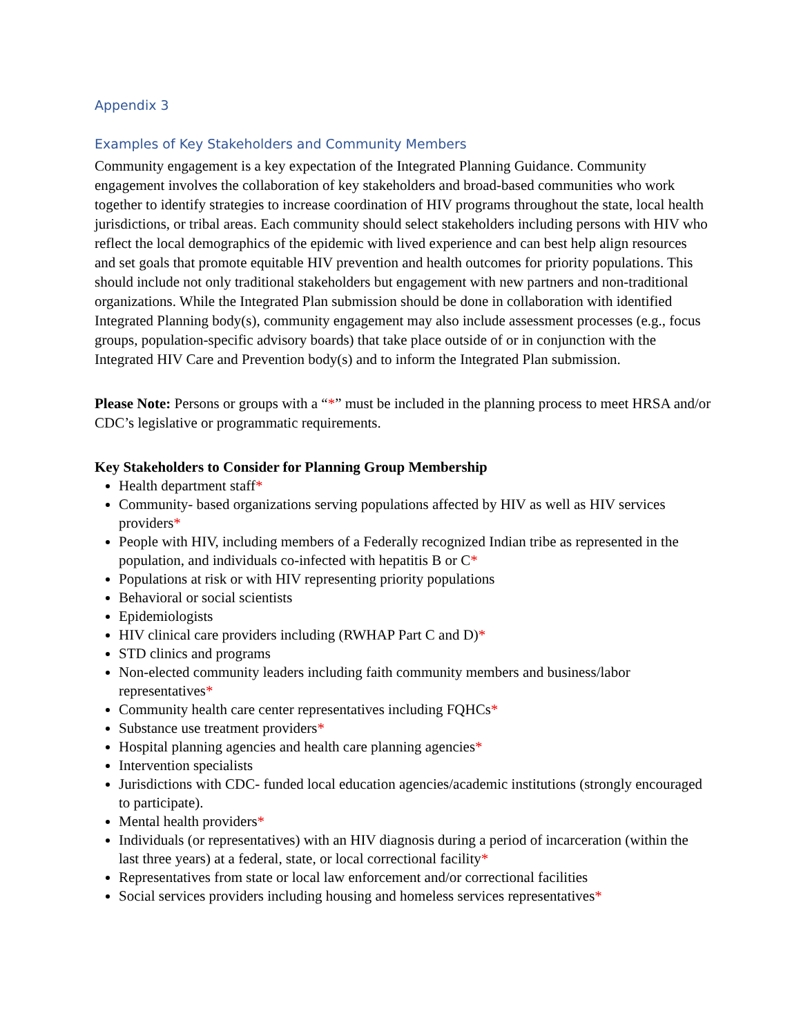Appendix 3
Examples of Key Stakeholders and Community Members
Community engagement is a key expectation of the Integrated Planning Guidance. Community engagement involves the collaboration of key stakeholders and broad-based communities who work together to identify strategies to increase coordination of HIV programs throughout the state, local health jurisdictions, or tribal areas. Each community should select stakeholders including persons with HIV who reflect the local demographics of the epidemic with lived experience and can best help align resources and set goals that promote equitable HIV prevention and health outcomes for priority populations. This should include not only traditional stakeholders but engagement with new partners and non-traditional organizations. While the Integrated Plan submission should be done in collaboration with identified Integrated Planning body(s), community engagement may also include assessment processes (e.g., focus groups, population-specific advisory boards) that take place outside of or in conjunction with the Integrated HIV Care and Prevention body(s) and to inform the Integrated Plan submission.
Please Note: Persons or groups with a “*” must be included in the planning process to meet HRSA and/or CDC’s legislative or programmatic requirements.
Key Stakeholders to Consider for Planning Group Membership
Health department staff*
Community- based organizations serving populations affected by HIV as well as HIV services providers*
People with HIV, including members of a Federally recognized Indian tribe as represented in the population, and individuals co-infected with hepatitis B or C*
Populations at risk or with HIV representing priority populations
Behavioral or social scientists
Epidemiologists
HIV clinical care providers including (RWHAP Part C and D)*
STD clinics and programs
Non-elected community leaders including faith community members and business/labor representatives*
Community health care center representatives including FQHCs*
Substance use treatment providers*
Hospital planning agencies and health care planning agencies*
Intervention specialists
Jurisdictions with CDC- funded local education agencies/academic institutions (strongly encouraged to participate).
Mental health providers*
Individuals (or representatives) with an HIV diagnosis during a period of incarceration (within the last three years) at a federal, state, or local correctional facility*
Representatives from state or local law enforcement and/or correctional facilities
Social services providers including housing and homeless services representatives*